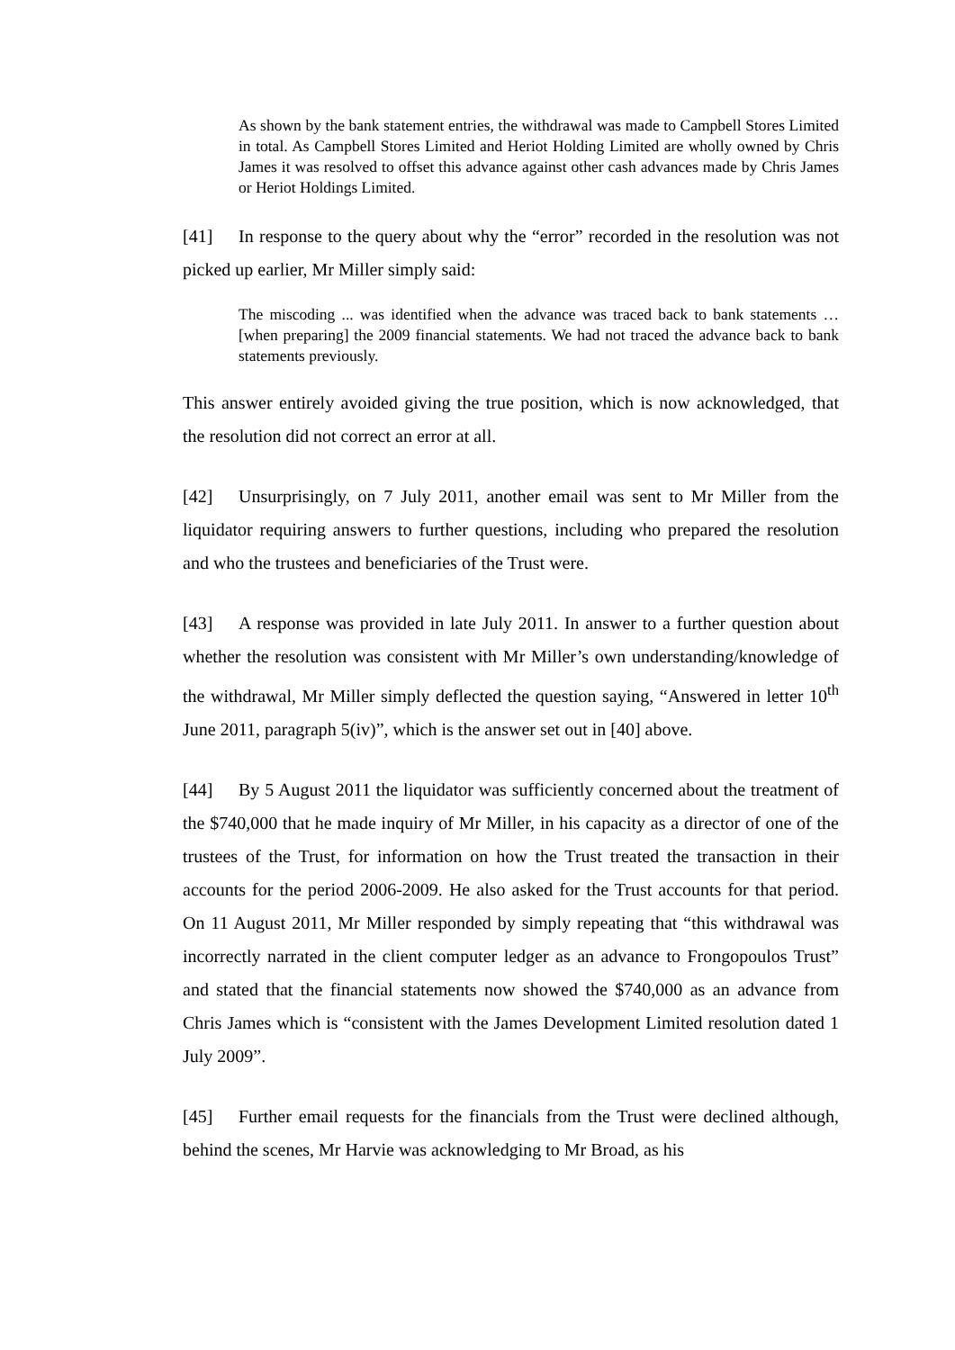As shown by the bank statement entries, the withdrawal was made to Campbell Stores Limited in total. As Campbell Stores Limited and Heriot Holding Limited are wholly owned by Chris James it was resolved to offset this advance against other cash advances made by Chris James or Heriot Holdings Limited.
[41] In response to the query about why the “error” recorded in the resolution was not picked up earlier, Mr Miller simply said:
The miscoding ... was identified when the advance was traced back to bank statements … [when preparing] the 2009 financial statements. We had not traced the advance back to bank statements previously.
This answer entirely avoided giving the true position, which is now acknowledged, that the resolution did not correct an error at all.
[42] Unsurprisingly, on 7 July 2011, another email was sent to Mr Miller from the liquidator requiring answers to further questions, including who prepared the resolution and who the trustees and beneficiaries of the Trust were.
[43] A response was provided in late July 2011. In answer to a further question about whether the resolution was consistent with Mr Miller’s own understanding/knowledge of the withdrawal, Mr Miller simply deflected the question saying, “Answered in letter 10<sup>th</sup> June 2011, paragraph 5(iv)”, which is the answer set out in [40] above.
[44] By 5 August 2011 the liquidator was sufficiently concerned about the treatment of the $740,000 that he made inquiry of Mr Miller, in his capacity as a director of one of the trustees of the Trust, for information on how the Trust treated the transaction in their accounts for the period 2006-2009. He also asked for the Trust accounts for that period. On 11 August 2011, Mr Miller responded by simply repeating that “this withdrawal was incorrectly narrated in the client computer ledger as an advance to Frongopoulos Trust” and stated that the financial statements now showed the $740,000 as an advance from Chris James which is “consistent with the James Development Limited resolution dated 1 July 2009”.
[45] Further email requests for the financials from the Trust were declined although, behind the scenes, Mr Harvie was acknowledging to Mr Broad, as his